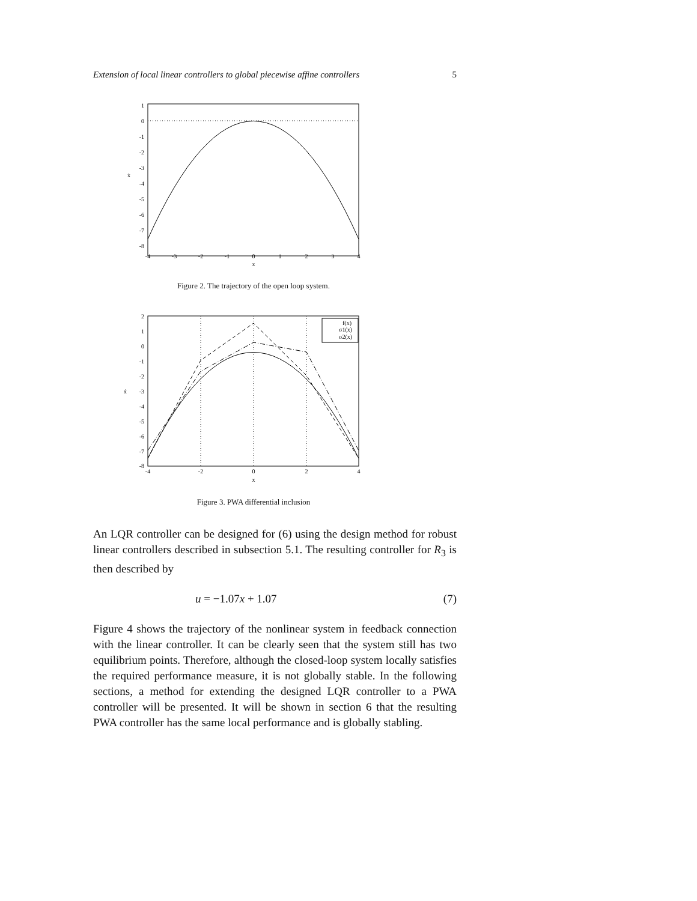Extension of local linear controllers to global piecewise affine controllers 5
1
0
-1
-2
-3
-4
-5
-6
-7
-8
-4
-3
-2
-1
0
1
2
3
4
x
ẋ
Figure 2. The trajectory of the open loop system.
f(x)
σ1(x)
σ2(x)
2
1
0
-1
-2
-3
-4
-5
-6
-7
-8
-4
-2
0
2
4
x
ẋ
Figure 3. PWA differential inclusion
An LQR controller can be designed for (6) using the design method for robust linear controllers described in subsection 5.1. The resulting controller for R<sub>3</sub> is then described by
u = −1.07x + 1.07 (7)
Figure 4 shows the trajectory of the nonlinear system in feedback connection with the linear controller. It can be clearly seen that the system still has two equilibrium points. Therefore, although the closed-loop system locally satisfies the required performance measure, it is not globally stable. In the following sections, a method for extending the designed LQR controller to a PWA controller will be presented. It will be shown in section 6 that the resulting PWA controller has the same local performance and is globally stabling.